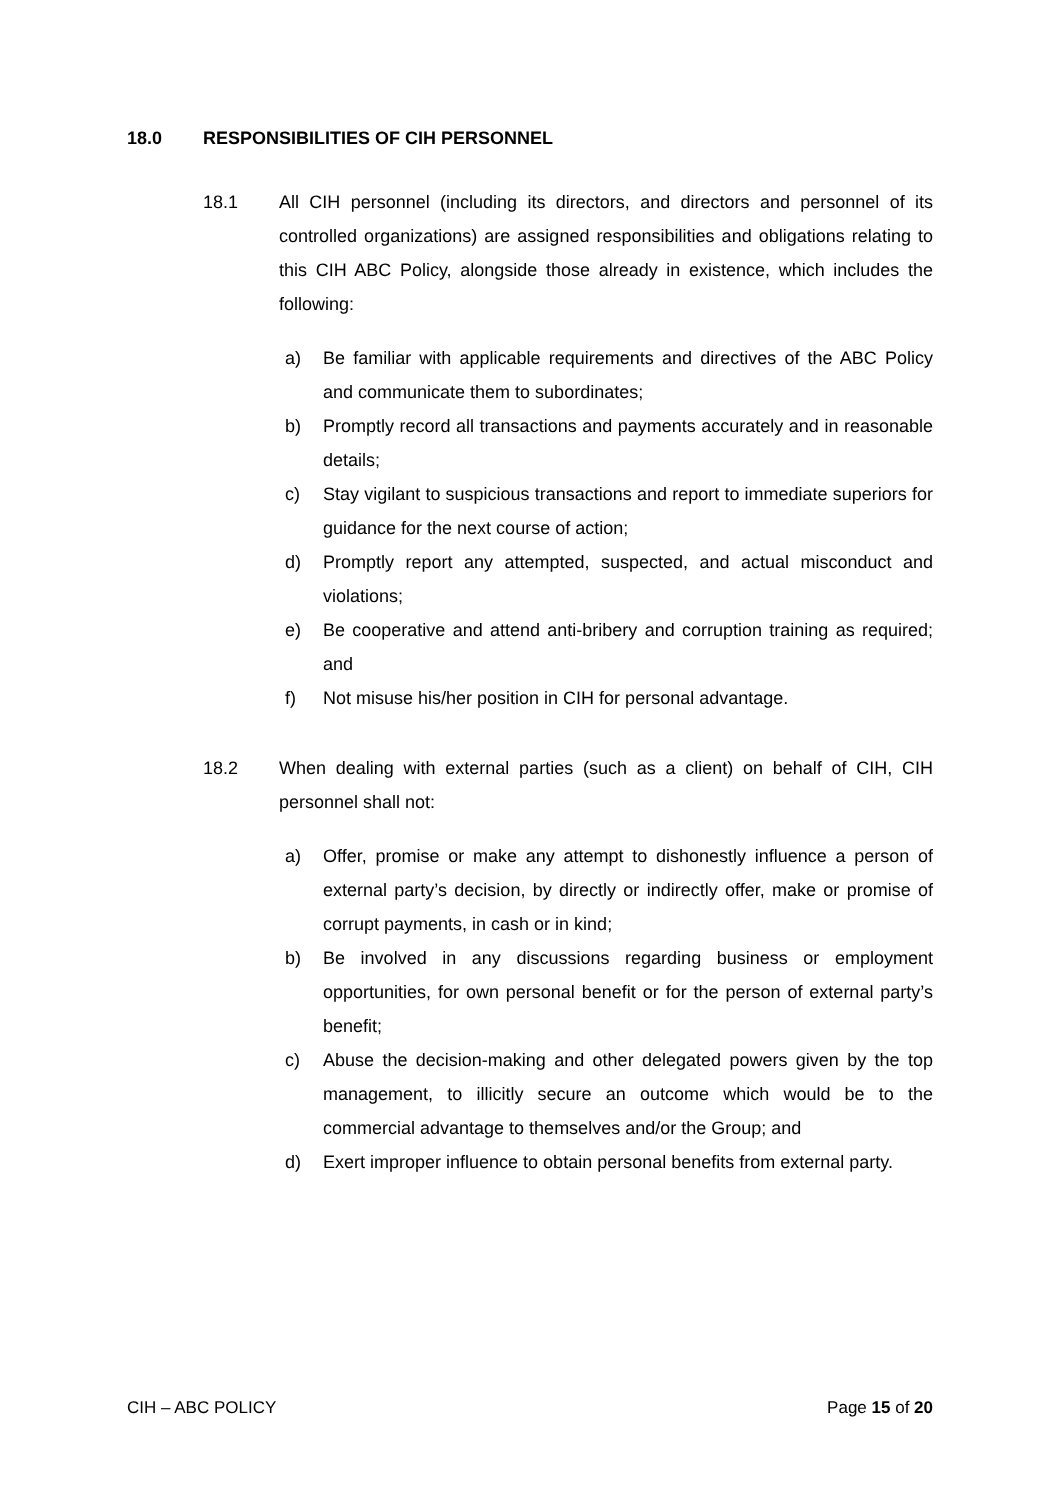18.0 RESPONSIBILITIES OF CIH PERSONNEL
18.1 All CIH personnel (including its directors, and directors and personnel of its controlled organizations) are assigned responsibilities and obligations relating to this CIH ABC Policy, alongside those already in existence, which includes the following:
a) Be familiar with applicable requirements and directives of the ABC Policy and communicate them to subordinates;
b) Promptly record all transactions and payments accurately and in reasonable details;
c) Stay vigilant to suspicious transactions and report to immediate superiors for guidance for the next course of action;
d) Promptly report any attempted, suspected, and actual misconduct and violations;
e) Be cooperative and attend anti-bribery and corruption training as required; and
f) Not misuse his/her position in CIH for personal advantage.
18.2 When dealing with external parties (such as a client) on behalf of CIH, CIH personnel shall not:
a) Offer, promise or make any attempt to dishonestly influence a person of external party’s decision, by directly or indirectly offer, make or promise of corrupt payments, in cash or in kind;
b) Be involved in any discussions regarding business or employment opportunities, for own personal benefit or for the person of external party’s benefit;
c) Abuse the decision-making and other delegated powers given by the top management, to illicitly secure an outcome which would be to the commercial advantage to themselves and/or the Group; and
d) Exert improper influence to obtain personal benefits from external party.
CIH – ABC POLICY Page 15 of 20